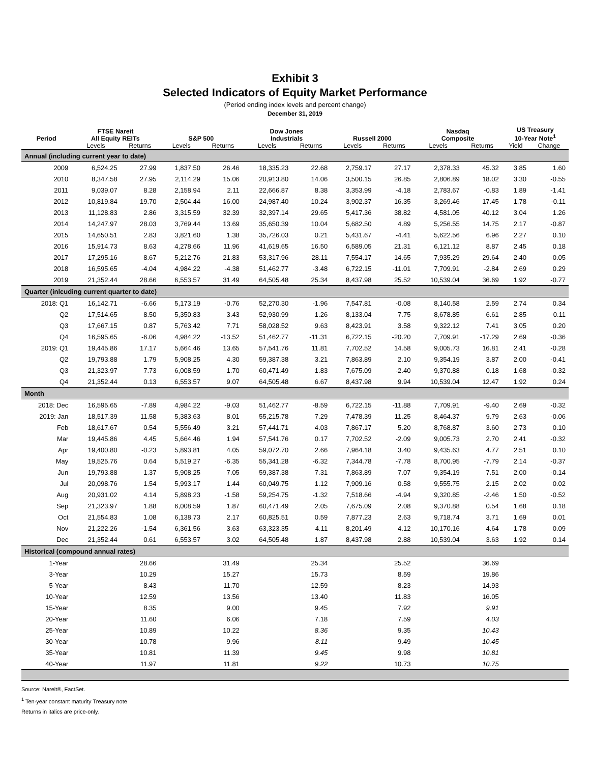Exhibit 3
Selected Indicators of Equity Market Performance
(Period ending index levels and percent change)
December 31, 2019
| Period | FTSE Nareit All Equity REITs | | S&P 500 | | Dow Jones Industrials | | Russell 2000 | | Nasdaq Composite | | US Treasury 10-Year Note<sup>1</sup> | |
| --- | --- | --- | --- | --- | --- | --- | --- | --- | --- | --- | --- | --- |
| | Levels | Returns | Levels | Returns | Levels | Returns | Levels | Returns | Levels | Returns | Yield | Change |
| Annual (including current year to date) | | | | | | | | | | | | |
| 2009 | 6,524.25 | 27.99 | 1,837.50 | 26.46 | 18,335.23 | 22.68 | 2,759.17 | 27.17 | 2,378.33 | 45.32 | 3.85 | 1.60 |
| 2010 | 8,347.58 | 27.95 | 2,114.29 | 15.06 | 20,913.80 | 14.06 | 3,500.15 | 26.85 | 2,806.89 | 18.02 | 3.30 | -0.55 |
| 2011 | 9,039.07 | 8.28 | 2,158.94 | 2.11 | 22,666.87 | 8.38 | 3,353.99 | -4.18 | 2,783.67 | -0.83 | 1.89 | -1.41 |
| 2012 | 10,819.84 | 19.70 | 2,504.44 | 16.00 | 24,987.40 | 10.24 | 3,902.37 | 16.35 | 3,269.46 | 17.45 | 1.78 | -0.11 |
| 2013 | 11,128.83 | 2.86 | 3,315.59 | 32.39 | 32,397.14 | 29.65 | 5,417.36 | 38.82 | 4,581.05 | 40.12 | 3.04 | 1.26 |
| 2014 | 14,247.97 | 28.03 | 3,769.44 | 13.69 | 35,650.39 | 10.04 | 5,682.50 | 4.89 | 5,256.55 | 14.75 | 2.17 | -0.87 |
| 2015 | 14,650.51 | 2.83 | 3,821.60 | 1.38 | 35,726.03 | 0.21 | 5,431.67 | -4.41 | 5,622.56 | 6.96 | 2.27 | 0.10 |
| 2016 | 15,914.73 | 8.63 | 4,278.66 | 11.96 | 41,619.65 | 16.50 | 6,589.05 | 21.31 | 6,121.12 | 8.87 | 2.45 | 0.18 |
| 2017 | 17,295.16 | 8.67 | 5,212.76 | 21.83 | 53,317.96 | 28.11 | 7,554.17 | 14.65 | 7,935.29 | 29.64 | 2.40 | -0.05 |
| 2018 | 16,595.65 | -4.04 | 4,984.22 | -4.38 | 51,462.77 | -3.48 | 6,722.15 | -11.01 | 7,709.91 | -2.84 | 2.69 | 0.29 |
| 2019 | 21,352.44 | 28.66 | 6,553.57 | 31.49 | 64,505.48 | 25.34 | 8,437.98 | 25.52 | 10,539.04 | 36.69 | 1.92 | -0.77 |
| Quarter (inlcuding current quarter to date) | | | | | | | | | | | | |
| 2018: Q1 | 16,142.71 | -6.66 | 5,173.19 | -0.76 | 52,270.30 | -1.96 | 7,547.81 | -0.08 | 8,140.58 | 2.59 | 2.74 | 0.34 |
| Q2 | 17,514.65 | 8.50 | 5,350.83 | 3.43 | 52,930.99 | 1.26 | 8,133.04 | 7.75 | 8,678.85 | 6.61 | 2.85 | 0.11 |
| Q3 | 17,667.15 | 0.87 | 5,763.42 | 7.71 | 58,028.52 | 9.63 | 8,423.91 | 3.58 | 9,322.12 | 7.41 | 3.05 | 0.20 |
| Q4 | 16,595.65 | -6.06 | 4,984.22 | -13.52 | 51,462.77 | -11.31 | 6,722.15 | -20.20 | 7,709.91 | -17.29 | 2.69 | -0.36 |
| 2019: Q1 | 19,445.86 | 17.17 | 5,664.46 | 13.65 | 57,541.76 | 11.81 | 7,702.52 | 14.58 | 9,005.73 | 16.81 | 2.41 | -0.28 |
| Q2 | 19,793.88 | 1.79 | 5,908.25 | 4.30 | 59,387.38 | 3.21 | 7,863.89 | 2.10 | 9,354.19 | 3.87 | 2.00 | -0.41 |
| Q3 | 21,323.97 | 7.73 | 6,008.59 | 1.70 | 60,471.49 | 1.83 | 7,675.09 | -2.40 | 9,370.88 | 0.18 | 1.68 | -0.32 |
| Q4 | 21,352.44 | 0.13 | 6,553.57 | 9.07 | 64,505.48 | 6.67 | 8,437.98 | 9.94 | 10,539.04 | 12.47 | 1.92 | 0.24 |
| Month | | | | | | | | | | | | |
| 2018: Dec | 16,595.65 | -7.89 | 4,984.22 | -9.03 | 51,462.77 | -8.59 | 6,722.15 | -11.88 | 7,709.91 | -9.40 | 2.69 | -0.32 |
| 2019: Jan | 18,517.39 | 11.58 | 5,383.63 | 8.01 | 55,215.78 | 7.29 | 7,478.39 | 11.25 | 8,464.37 | 9.79 | 2.63 | -0.06 |
| Feb | 18,617.67 | 0.54 | 5,556.49 | 3.21 | 57,441.71 | 4.03 | 7,867.17 | 5.20 | 8,768.87 | 3.60 | 2.73 | 0.10 |
| Mar | 19,445.86 | 4.45 | 5,664.46 | 1.94 | 57,541.76 | 0.17 | 7,702.52 | -2.09 | 9,005.73 | 2.70 | 2.41 | -0.32 |
| Apr | 19,400.80 | -0.23 | 5,893.81 | 4.05 | 59,072.70 | 2.66 | 7,964.18 | 3.40 | 9,435.63 | 4.77 | 2.51 | 0.10 |
| May | 19,525.76 | 0.64 | 5,519.27 | -6.35 | 55,341.28 | -6.32 | 7,344.78 | -7.78 | 8,700.95 | -7.79 | 2.14 | -0.37 |
| Jun | 19,793.88 | 1.37 | 5,908.25 | 7.05 | 59,387.38 | 7.31 | 7,863.89 | 7.07 | 9,354.19 | 7.51 | 2.00 | -0.14 |
| Jul | 20,098.76 | 1.54 | 5,993.17 | 1.44 | 60,049.75 | 1.12 | 7,909.16 | 0.58 | 9,555.75 | 2.15 | 2.02 | 0.02 |
| Aug | 20,931.02 | 4.14 | 5,898.23 | -1.58 | 59,254.75 | -1.32 | 7,518.66 | -4.94 | 9,320.85 | -2.46 | 1.50 | -0.52 |
| Sep | 21,323.97 | 1.88 | 6,008.59 | 1.87 | 60,471.49 | 2.05 | 7,675.09 | 2.08 | 9,370.88 | 0.54 | 1.68 | 0.18 |
| Oct | 21,554.83 | 1.08 | 6,138.73 | 2.17 | 60,825.51 | 0.59 | 7,877.23 | 2.63 | 9,718.74 | 3.71 | 1.69 | 0.01 |
| Nov | 21,222.26 | -1.54 | 6,361.56 | 3.63 | 63,323.35 | 4.11 | 8,201.49 | 4.12 | 10,170.16 | 4.64 | 1.78 | 0.09 |
| Dec | 21,352.44 | 0.61 | 6,553.57 | 3.02 | 64,505.48 | 1.87 | 8,437.98 | 2.88 | 10,539.04 | 3.63 | 1.92 | 0.14 |
| Historical (compound annual rates) | | | | | | | | | | | | |
| 1-Year | | 28.66 | | 31.49 | | 25.34 | | 25.52 | | 36.69 | | |
| 3-Year | | 10.29 | | 15.27 | | 15.73 | | 8.59 | | 19.86 | | |
| 5-Year | | 8.43 | | 11.70 | | 12.59 | | 8.23 | | 14.93 | | |
| 10-Year | | 12.59 | | 13.56 | | 13.40 | | 11.83 | | 16.05 | | |
| 15-Year | | 8.35 | | 9.00 | | 9.45 | | 7.92 | | 9.91 | | |
| 20-Year | | 11.60 | | 6.06 | | 7.18 | | 7.59 | | 4.03 | | |
| 25-Year | | 10.89 | | 10.22 | | 8.36 | | 9.35 | | 10.43 | | |
| 30-Year | | 10.78 | | 9.96 | | 8.11 | | 9.49 | | 10.45 | | |
| 35-Year | | 10.81 | | 11.39 | | 9.45 | | 9.98 | | 10.81 | | |
| 40-Year | | 11.97 | | 11.81 | | 9.22 | | 10.73 | | 10.75 | | |
Source: Nareit®, FactSet.
<sup>1</sup> Ten-year constant maturity Treasury note
Returns in italics are price-only.